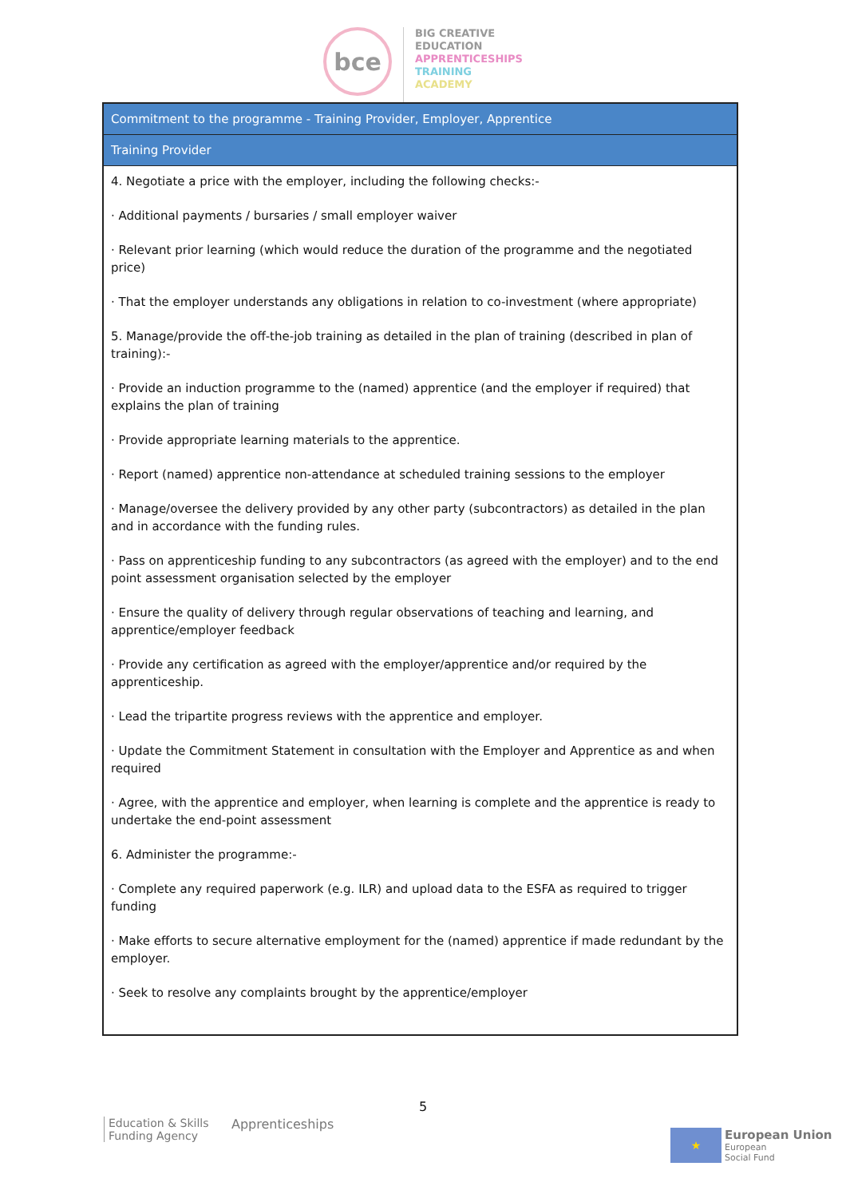bce
BIG CREATIVE
EDUCATION
APPRENTICESHIPS
TRAINING
ACADEMY
| Commitment to the programme - Training Provider, Employer, Apprentice |
| --- |
| Training Provider |
| 4. Negotiate a price with the employer, including the following checks:- · Additional payments / bursaries / small employer waiver · Relevant prior learning (which would reduce the duration of the programme and the negotiated price) · That the employer understands any obligations in relation to co-investment (where appropriate) 5. Manage/provide the off-the-job training as detailed in the plan of training (described in plan of training):- · Provide an induction programme to the (named) apprentice (and the employer if required) that explains the plan of training · Provide appropriate learning materials to the apprentice. · Report (named) apprentice non-attendance at scheduled training sessions to the employer · Manage/oversee the delivery provided by any other party (subcontractors) as detailed in the plan and in accordance with the funding rules. · Pass on apprenticeship funding to any subcontractors (as agreed with the employer) and to the end point assessment organisation selected by the employer · Ensure the quality of delivery through regular observations of teaching and learning, and apprentice/employer feedback · Provide any certification as agreed with the employer/apprentice and/or required by the apprenticeship. · Lead the tripartite progress reviews with the apprentice and employer. · Update the Commitment Statement in consultation with the Employer and Apprentice as and when required · Agree, with the apprentice and employer, when learning is complete and the apprentice is ready to undertake the end-point assessment 6. Administer the programme:- · Complete any required paperwork (e.g. ILR) and upload data to the ESFA as required to trigger funding · Make efforts to secure alternative employment for the (named) apprentice if made redundant by the employer. · Seek to resolve any complaints brought by the apprentice/employer |
5
Education & Skills
Funding Agency
Apprenticeships
★
European Union
European
Social Fund